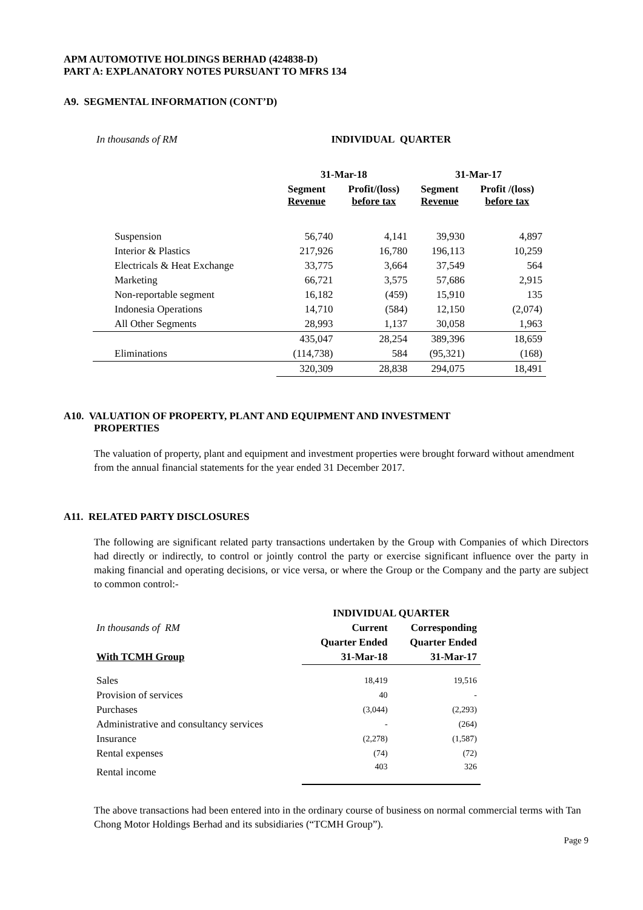APM AUTOMOTIVE HOLDINGS BERHAD (424838-D)
PART A: EXPLANATORY NOTES PURSUANT TO MFRS 134
A9. SEGMENTAL INFORMATION (CONT’D)
| In thousands of RM | INDIVIDUAL QUARTER | | | |
| | 31-Mar-18 | | 31-Mar-17 | |
| | Segment Revenue | Profit/(loss) before tax | Segment Revenue | Profit /(loss) before tax |
| Suspension | 56,740 | 4,141 | 39,930 | 4,897 |
| Interior & Plastics | 217,926 | 16,780 | 196,113 | 10,259 |
| Electricals & Heat Exchange | 33,775 | 3,664 | 37,549 | 564 |
| Marketing | 66,721 | 3,575 | 57,686 | 2,915 |
| Non-reportable segment | 16,182 | (459) | 15,910 | 135 |
| Indonesia Operations | 14,710 | (584) | 12,150 | (2,074) |
| All Other Segments | 28,993 | 1,137 | 30,058 | 1,963 |
| | 435,047 | 28,254 | 389,396 | 18,659 |
| Eliminations | (114,738) | 584 | (95,321) | (168) |
| | 320,309 | 28,838 | 294,075 | 18,491 |
A10. VALUATION OF PROPERTY, PLANT AND EQUIPMENT AND INVESTMENT
PROPERTIES
The valuation of property, plant and equipment and investment properties were brought forward without amendment from the annual financial statements for the year ended 31 December 2017.
A11. RELATED PARTY DISCLOSURES
The following are significant related party transactions undertaken by the Group with Companies of which Directors had directly or indirectly, to control or jointly control the party or exercise significant influence over the party in making financial and operating decisions, or vice versa, or where the Group or the Company and the party are subject to common control:-
| | INDIVIDUAL QUARTER | |
| In thousands of RM | Current | Corresponding |
| | Quarter Ended | Quarter Ended |
| With TCMH Group | 31-Mar-18 | 31-Mar-17 |
| Sales | 18,419 | 19,516 |
| Provision of services | 40 | - |
| Purchases | (3,044) | (2,293) |
| Administrative and consultancy services | - | (264) |
| Insurance | (2,278) | (1,587) |
| Rental expenses | (74) | (72) |
| Rental income | 403 | 326 |
The above transactions had been entered into in the ordinary course of business on normal commercial terms with Tan Chong Motor Holdings Berhad and its subsidiaries (“TCMH Group”).
Page 9